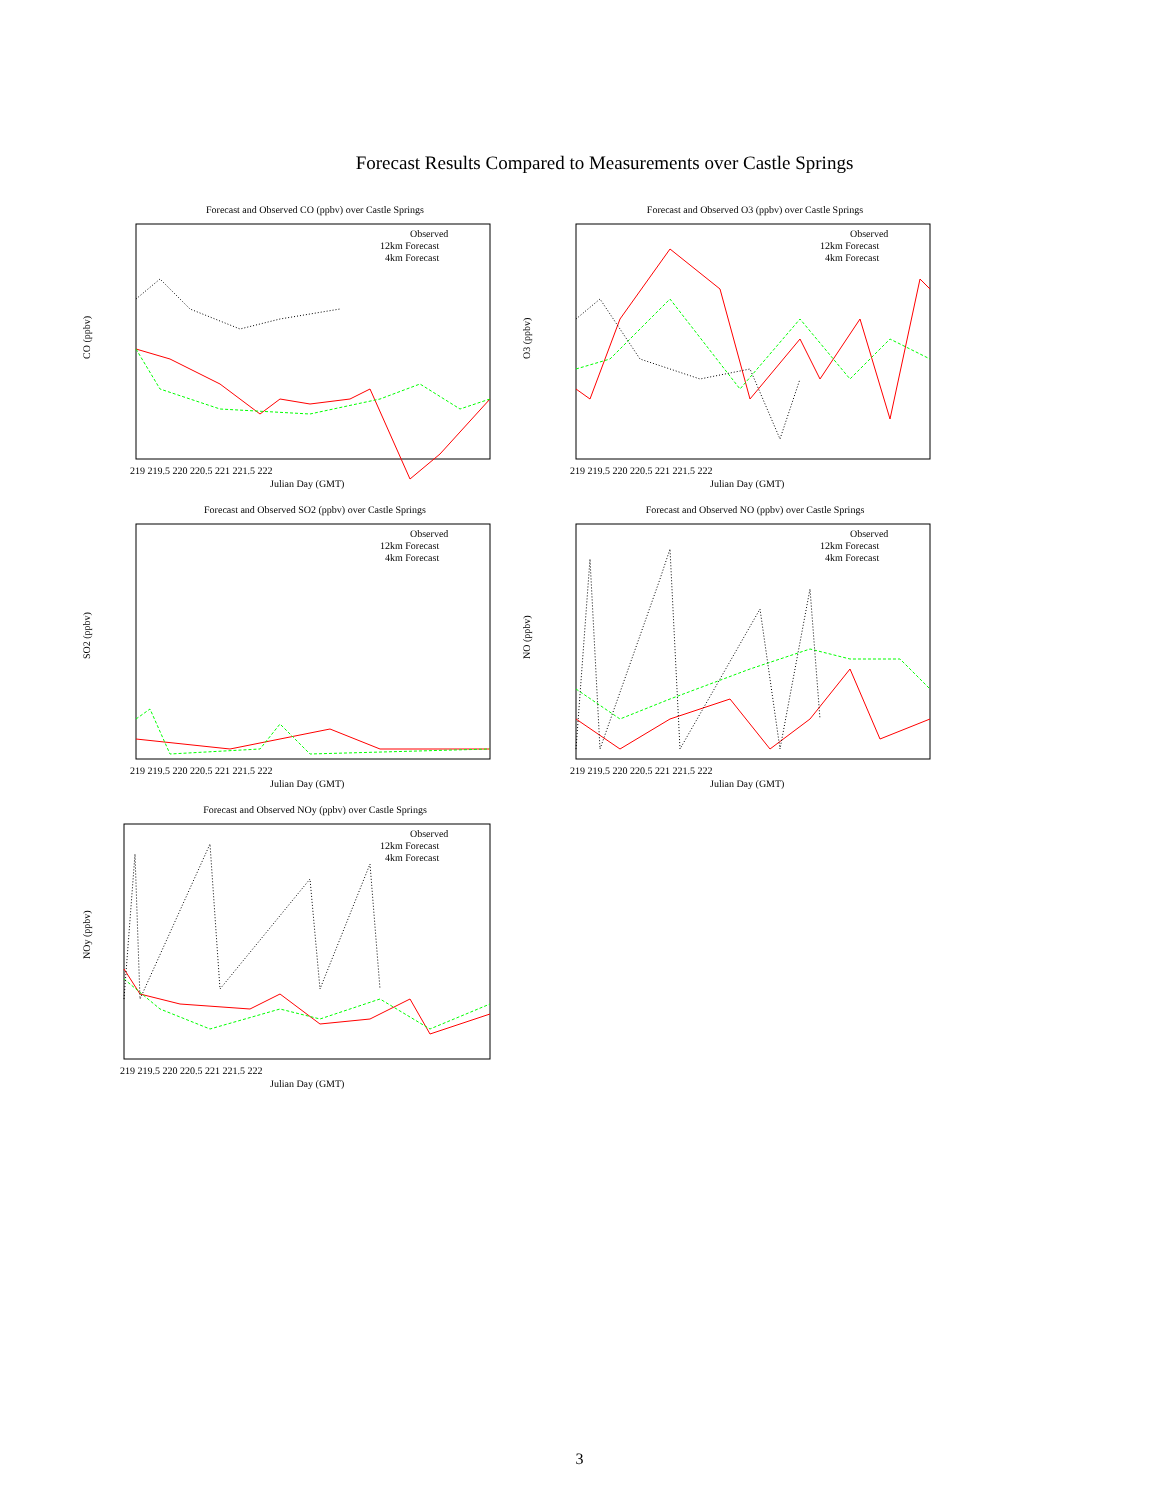Forecast Results Compared to Measurements over Castle Springs
Forecast and Observed CO (ppbv) over Castle Springs
CO (ppbv)
Observed
12km Forecast
4km Forecast
219 219.5 220 220.5 221 221.5 222
Julian Day (GMT)
Forecast and Observed O3 (ppbv) over Castle Springs
O3 (ppbv)
Observed
12km Forecast
4km Forecast
219 219.5 220 220.5 221 221.5 222
Julian Day (GMT)
Forecast and Observed SO2 (ppbv) over Castle Springs
SO2 (ppbv)
Observed
12km Forecast
4km Forecast
219 219.5 220 220.5 221 221.5 222
Julian Day (GMT)
Forecast and Observed NO (ppbv) over Castle Springs
NO (ppbv)
Observed
12km Forecast
4km Forecast
219 219.5 220 220.5 221 221.5 222
Julian Day (GMT)
Forecast and Observed NOy (ppbv) over Castle Springs
NOy (ppbv)
Observed
12km Forecast
4km Forecast
219 219.5 220 220.5 221 221.5 222
Julian Day (GMT)
3